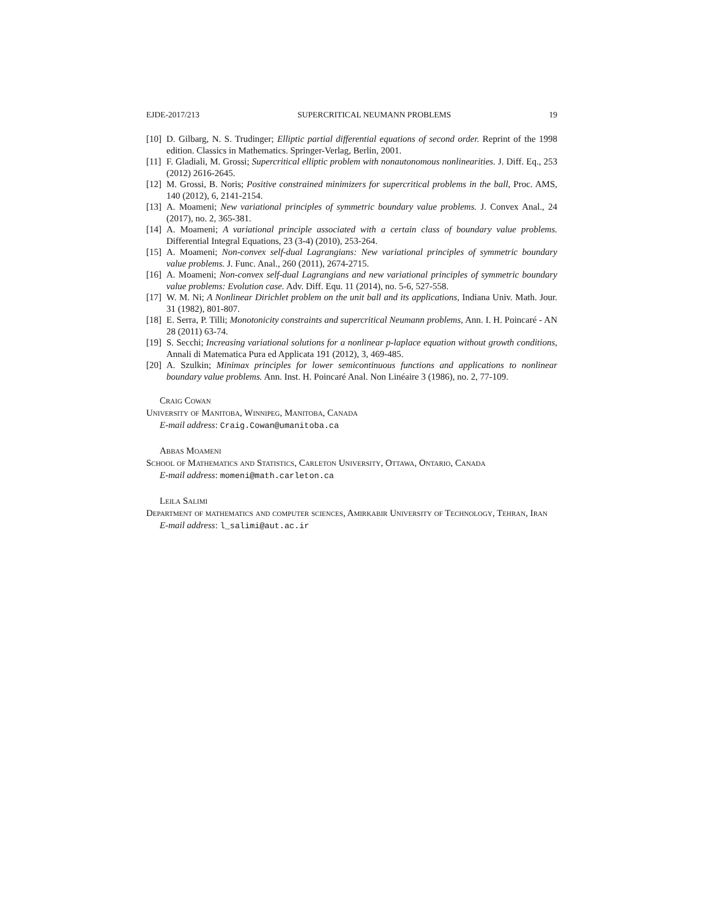EJDE-2017/213 SUPERCRITICAL NEUMANN PROBLEMS 19
[10] D. Gilbarg, N. S. Trudinger; Elliptic partial differential equations of second order. Reprint of the 1998 edition. Classics in Mathematics. Springer-Verlag, Berlin, 2001.
[11] F. Gladiali, M. Grossi; Supercritical elliptic problem with nonautonomous nonlinearities. J. Diff. Eq., 253 (2012) 2616-2645.
[12] M. Grossi, B. Noris; Positive constrained minimizers for supercritical problems in the ball, Proc. AMS, 140 (2012), 6, 2141-2154.
[13] A. Moameni; New variational principles of symmetric boundary value problems. J. Convex Anal., 24 (2017), no. 2, 365-381.
[14] A. Moameni; A variational principle associated with a certain class of boundary value problems. Differential Integral Equations, 23 (3-4) (2010), 253-264.
[15] A. Moameni; Non-convex self-dual Lagrangians: New variational principles of symmetric boundary value problems. J. Func. Anal., 260 (2011), 2674-2715.
[16] A. Moameni; Non-convex self-dual Lagrangians and new variational principles of symmetric boundary value problems: Evolution case. Adv. Diff. Equ. 11 (2014), no. 5-6, 527-558.
[17] W. M. Ni; A Nonlinear Dirichlet problem on the unit ball and its applications, Indiana Univ. Math. Jour. 31 (1982), 801-807.
[18] E. Serra, P. Tilli; Monotonicity constraints and supercritical Neumann problems, Ann. I. H. Poincaré - AN 28 (2011) 63-74.
[19] S. Secchi; Increasing variational solutions for a nonlinear p-laplace equation without growth conditions, Annali di Matematica Pura ed Applicata 191 (2012), 3, 469-485.
[20] A. Szulkin; Minimax principles for lower semicontinuous functions and applications to nonlinear boundary value problems. Ann. Inst. H. Poincaré Anal. Non Linéaire 3 (1986), no. 2, 77-109.
Craig Cowan
University of Manitoba, Winnipeg, Manitoba, Canada
E-mail address: Craig.Cowan@umanitoba.ca
Abbas Moameni
School of Mathematics and Statistics, Carleton University, Ottawa, Ontario, Canada
E-mail address: momeni@math.carleton.ca
Leila Salimi
Department of mathematics and computer sciences, Amirkabir University of Technology, Tehran, Iran
E-mail address: l_salimi@aut.ac.ir